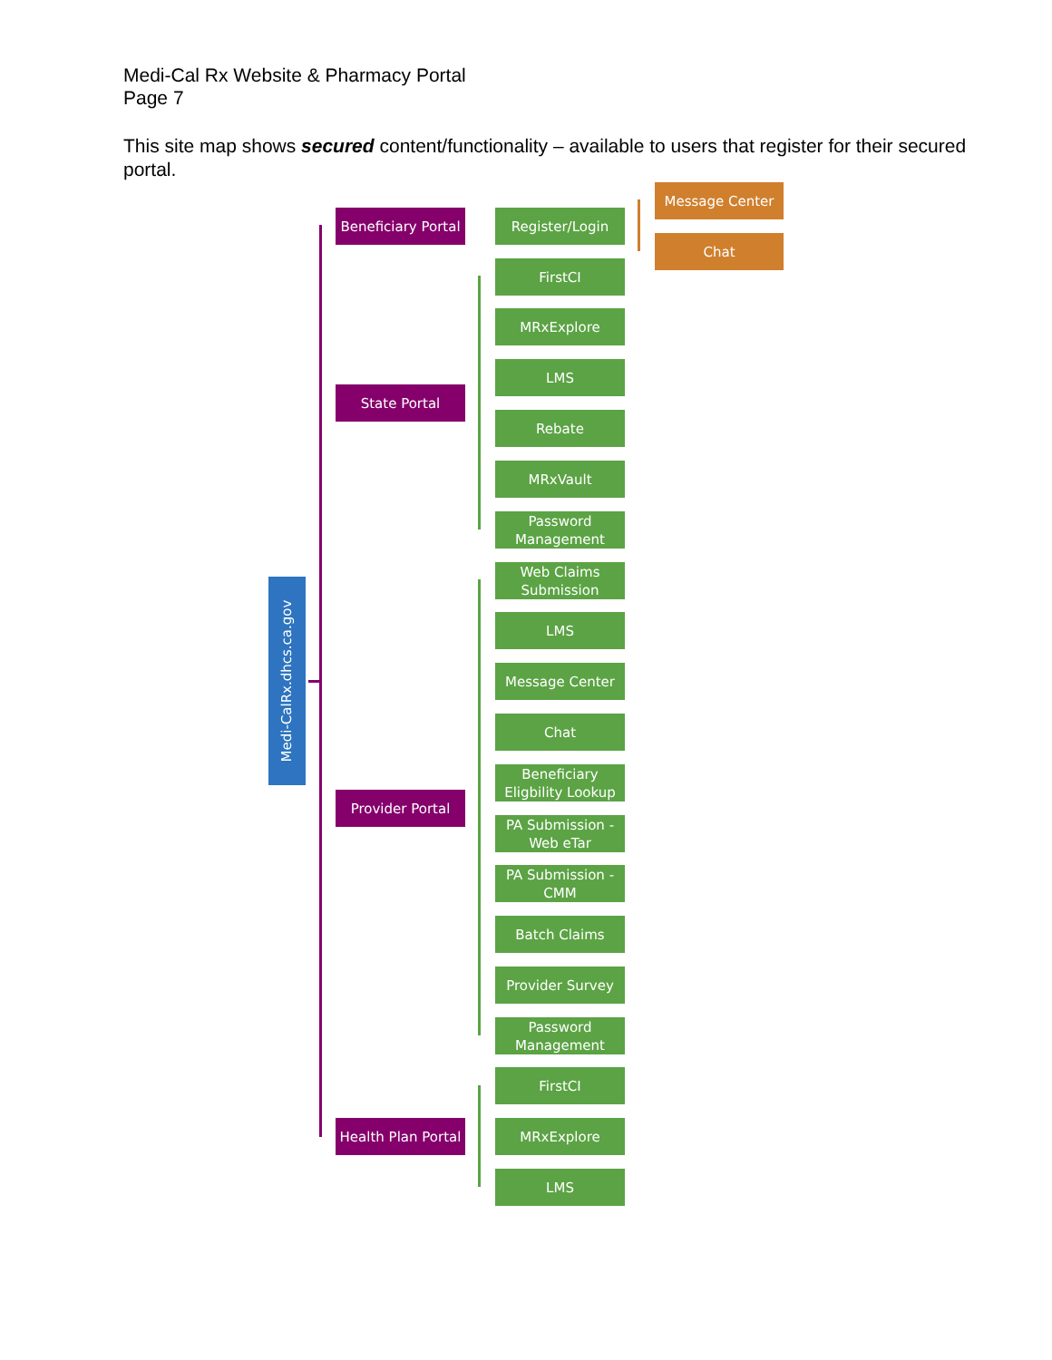Medi-Cal Rx Website & Pharmacy Portal
Page 7
This site map shows secured content/functionality – available to users that register for their secured portal.
Medi-CalRx.dhcs.ca.gov
Beneficiary Portal
Register/Login
Message Center
Chat
State Portal
FirstCI
MRxExplore
LMS
Rebate
MRxVault
Password Management
Provider Portal
Web Claims Submission
LMS
Message Center
Chat
Beneficiary Eligbility Lookup
PA Submission - Web eTar
PA Submission - CMM
Batch Claims
Provider Survey
Password Management
Health Plan Portal
FirstCI
MRxExplore
LMS